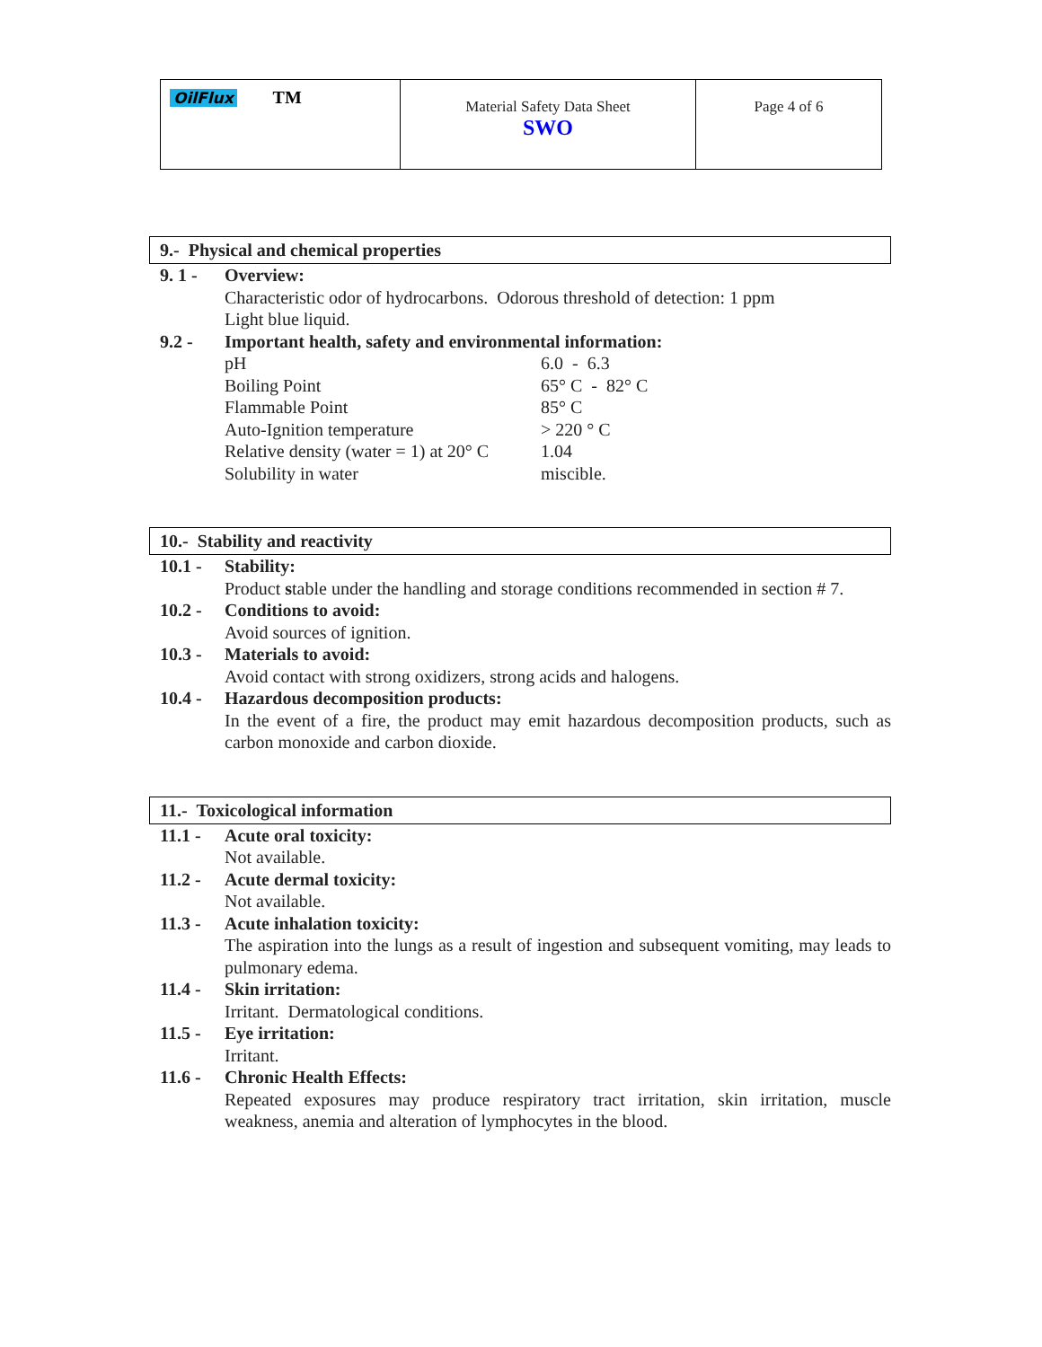| OilFlux TM | Material Safety Data Sheet SWO | Page 4 of 6 |
9.- Physical and chemical properties
9. 1 - Overview:
Characteristic odor of hydrocarbons. Odorous threshold of detection: 1 ppm
Light blue liquid.
9.2 - Important health, safety and environmental information:
| pH | 6.0 - 6.3 |
| Boiling Point | 65° C - 82° C |
| Flammable Point | 85° C |
| Auto-Ignition temperature | > 220 ° C |
| Relative density (water = 1) at 20° C | 1.04 |
| Solubility in water | miscible. |
10.- Stability and reactivity
10.1 - Stability:
Product stable under the handling and storage conditions recommended in section # 7.
10.2 - Conditions to avoid:
Avoid sources of ignition.
10.3 - Materials to avoid:
Avoid contact with strong oxidizers, strong acids and halogens.
10.4 - Hazardous decomposition products:
In the event of a fire, the product may emit hazardous decomposition products, such as carbon monoxide and carbon dioxide.
11.- Toxicological information
11.1 - Acute oral toxicity:
Not available.
11.2 - Acute dermal toxicity:
Not available.
11.3 - Acute inhalation toxicity:
The aspiration into the lungs as a result of ingestion and subsequent vomiting, may leads to pulmonary edema.
11.4 - Skin irritation:
Irritant. Dermatological conditions.
11.5 - Eye irritation:
Irritant.
11.6 - Chronic Health Effects:
Repeated exposures may produce respiratory tract irritation, skin irritation, muscle weakness, anemia and alteration of lymphocytes in the blood.